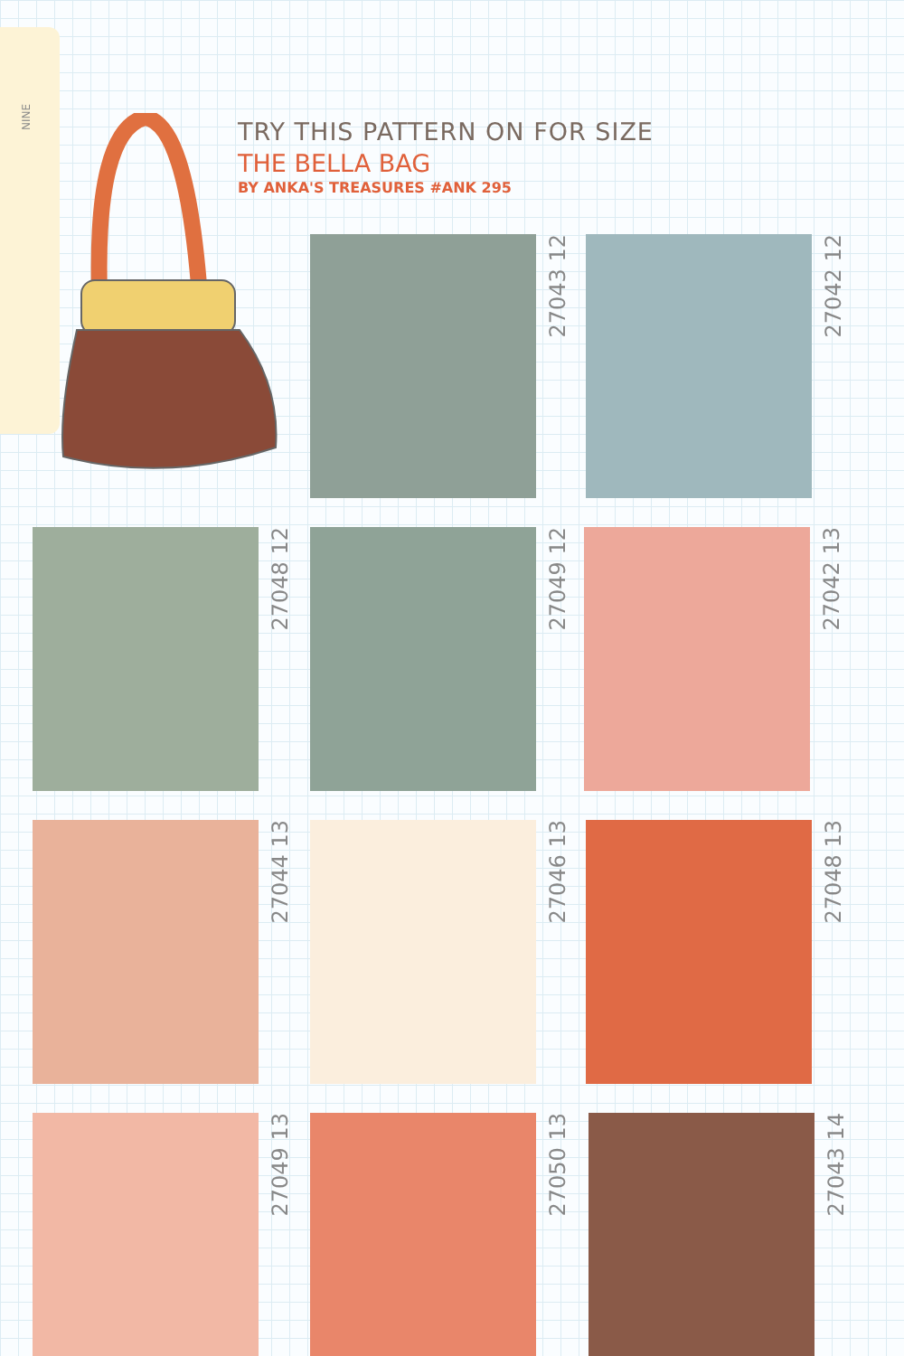NINE
TRY THIS PATTERN ON FOR SIZE
THE BELLA BAG
BY ANKA'S TREASURES #ANK 295
27043 12
27042 12
27048 12
27049 12
27042 13
27044 13
27046 13
27048 13
27049 13
27050 13
27043 14